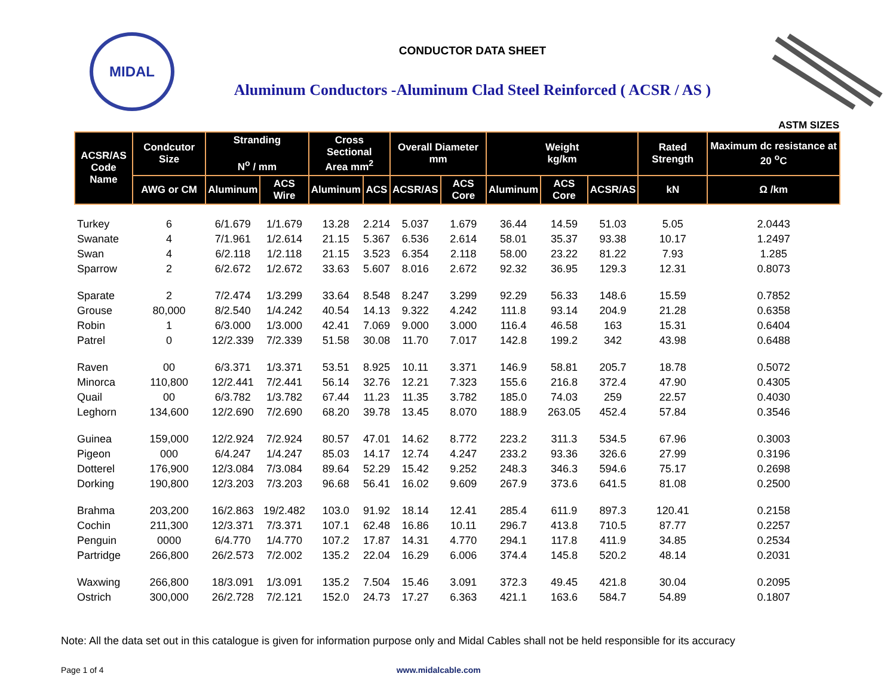MIDAL
CONDUCTOR DATA SHEET
Aluminum Conductors -Aluminum Clad Steel Reinforced ( ACSR / AS )
ASTM SIZES
| ACSR/AS Code Name | Condcutor Size | Stranding N<sup>o</sup> / mm | | Cross Sectional Area mm<sup>2</sup> | | Overall Diameter mm | | Weight kg/km | | | Rated Strength | Maximum dc resistance at 20 <sup>o</sup>C |
| --- | --- | --- | --- | --- | --- | --- | --- | --- | --- | --- | --- | --- |
| | AWG or CM | Aluminum | ACS Wire | Aluminum | ACS | ACSR/AS | ACS Core | Aluminum | ACS Core | ACSR/AS | kN | Ω /km |
| Turkey | 6 | 6/1.679 | 1/1.679 | 13.28 | 2.214 | 5.037 | 1.679 | 36.44 | 14.59 | 51.03 | 5.05 | 2.0443 |
| Swanate | 4 | 7/1.961 | 1/2.614 | 21.15 | 5.367 | 6.536 | 2.614 | 58.01 | 35.37 | 93.38 | 10.17 | 1.2497 |
| Swan | 4 | 6/2.118 | 1/2.118 | 21.15 | 3.523 | 6.354 | 2.118 | 58.00 | 23.22 | 81.22 | 7.93 | 1.285 |
| Sparrow | 2 | 6/2.672 | 1/2.672 | 33.63 | 5.607 | 8.016 | 2.672 | 92.32 | 36.95 | 129.3 | 12.31 | 0.8073 |
| Sparate | 2 | 7/2.474 | 1/3.299 | 33.64 | 8.548 | 8.247 | 3.299 | 92.29 | 56.33 | 148.6 | 15.59 | 0.7852 |
| Grouse | 80,000 | 8/2.540 | 1/4.242 | 40.54 | 14.13 | 9.322 | 4.242 | 111.8 | 93.14 | 204.9 | 21.28 | 0.6358 |
| Robin | 1 | 6/3.000 | 1/3.000 | 42.41 | 7.069 | 9.000 | 3.000 | 116.4 | 46.58 | 163 | 15.31 | 0.6404 |
| Patrel | 0 | 12/2.339 | 7/2.339 | 51.58 | 30.08 | 11.70 | 7.017 | 142.8 | 199.2 | 342 | 43.98 | 0.6488 |
| Raven | 00 | 6/3.371 | 1/3.371 | 53.51 | 8.925 | 10.11 | 3.371 | 146.9 | 58.81 | 205.7 | 18.78 | 0.5072 |
| Minorca | 110,800 | 12/2.441 | 7/2.441 | 56.14 | 32.76 | 12.21 | 7.323 | 155.6 | 216.8 | 372.4 | 47.90 | 0.4305 |
| Quail | 00 | 6/3.782 | 1/3.782 | 67.44 | 11.23 | 11.35 | 3.782 | 185.0 | 74.03 | 259 | 22.57 | 0.4030 |
| Leghorn | 134,600 | 12/2.690 | 7/2.690 | 68.20 | 39.78 | 13.45 | 8.070 | 188.9 | 263.05 | 452.4 | 57.84 | 0.3546 |
| Guinea | 159,000 | 12/2.924 | 7/2.924 | 80.57 | 47.01 | 14.62 | 8.772 | 223.2 | 311.3 | 534.5 | 67.96 | 0.3003 |
| Pigeon | 000 | 6/4.247 | 1/4.247 | 85.03 | 14.17 | 12.74 | 4.247 | 233.2 | 93.36 | 326.6 | 27.99 | 0.3196 |
| Dotterel | 176,900 | 12/3.084 | 7/3.084 | 89.64 | 52.29 | 15.42 | 9.252 | 248.3 | 346.3 | 594.6 | 75.17 | 0.2698 |
| Dorking | 190,800 | 12/3.203 | 7/3.203 | 96.68 | 56.41 | 16.02 | 9.609 | 267.9 | 373.6 | 641.5 | 81.08 | 0.2500 |
| Brahma | 203,200 | 16/2.863 | 19/2.482 | 103.0 | 91.92 | 18.14 | 12.41 | 285.4 | 611.9 | 897.3 | 120.41 | 0.2158 |
| Cochin | 211,300 | 12/3.371 | 7/3.371 | 107.1 | 62.48 | 16.86 | 10.11 | 296.7 | 413.8 | 710.5 | 87.77 | 0.2257 |
| Penguin | 0000 | 6/4.770 | 1/4.770 | 107.2 | 17.87 | 14.31 | 4.770 | 294.1 | 117.8 | 411.9 | 34.85 | 0.2534 |
| Partridge | 266,800 | 26/2.573 | 7/2.002 | 135.2 | 22.04 | 16.29 | 6.006 | 374.4 | 145.8 | 520.2 | 48.14 | 0.2031 |
| Waxwing | 266,800 | 18/3.091 | 1/3.091 | 135.2 | 7.504 | 15.46 | 3.091 | 372.3 | 49.45 | 421.8 | 30.04 | 0.2095 |
| Ostrich | 300,000 | 26/2.728 | 7/2.121 | 152.0 | 24.73 | 17.27 | 6.363 | 421.1 | 163.6 | 584.7 | 54.89 | 0.1807 |
Note: All the data set out in this catalogue is given for information purpose only and Midal Cables shall not be held responsible for its accuracy
Page 1 of 4 www.midalcable.com